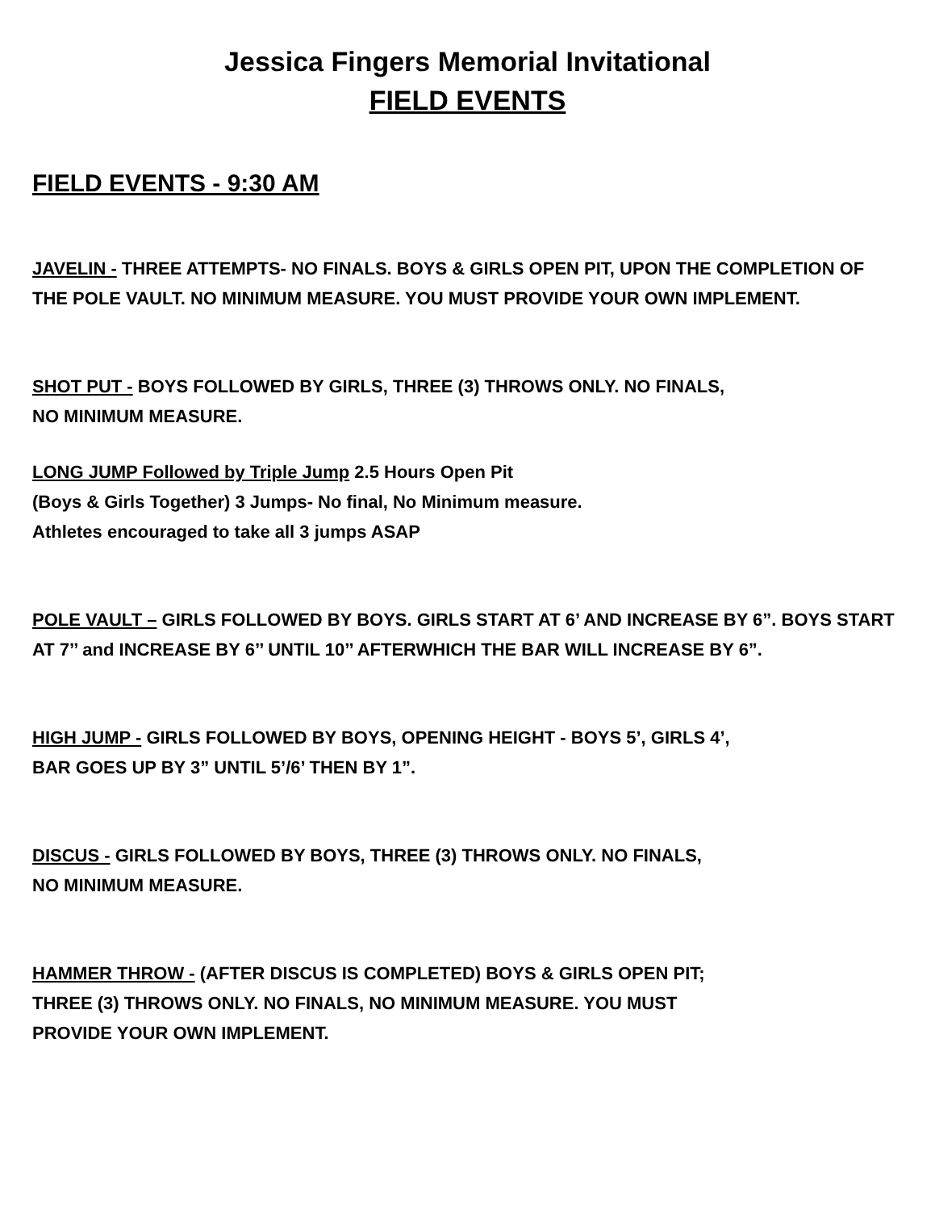Jessica Fingers Memorial Invitational
FIELD EVENTS
FIELD EVENTS - 9:30 AM
JAVELIN - THREE ATTEMPTS- NO FINALS. BOYS & GIRLS OPEN PIT, UPON THE COMPLETION OF THE POLE VAULT. NO MINIMUM MEASURE. YOU MUST PROVIDE YOUR OWN IMPLEMENT.
SHOT PUT - BOYS FOLLOWED BY GIRLS, THREE (3) THROWS ONLY. NO FINALS,
NO MINIMUM MEASURE.
LONG JUMP Followed by Triple Jump 2.5 Hours Open Pit
(Boys & Girls Together) 3 Jumps- No final, No Minimum measure.
Athletes encouraged to take all 3 jumps ASAP
POLE VAULT – GIRLS FOLLOWED BY BOYS. GIRLS START AT 6’ AND INCREASE BY 6”. BOYS START AT 7’’ and INCREASE BY 6’’ UNTIL 10’’ AFTERWHICH THE BAR WILL INCREASE BY 6”.
HIGH JUMP - GIRLS FOLLOWED BY BOYS, OPENING HEIGHT - BOYS 5’, GIRLS 4’,
BAR GOES UP BY 3” UNTIL 5’/6’ THEN BY 1”.
DISCUS - GIRLS FOLLOWED BY BOYS, THREE (3) THROWS ONLY. NO FINALS,
NO MINIMUM MEASURE.
HAMMER THROW - (AFTER DISCUS IS COMPLETED) BOYS & GIRLS OPEN PIT;
THREE (3) THROWS ONLY. NO FINALS, NO MINIMUM MEASURE. YOU MUST
PROVIDE YOUR OWN IMPLEMENT.